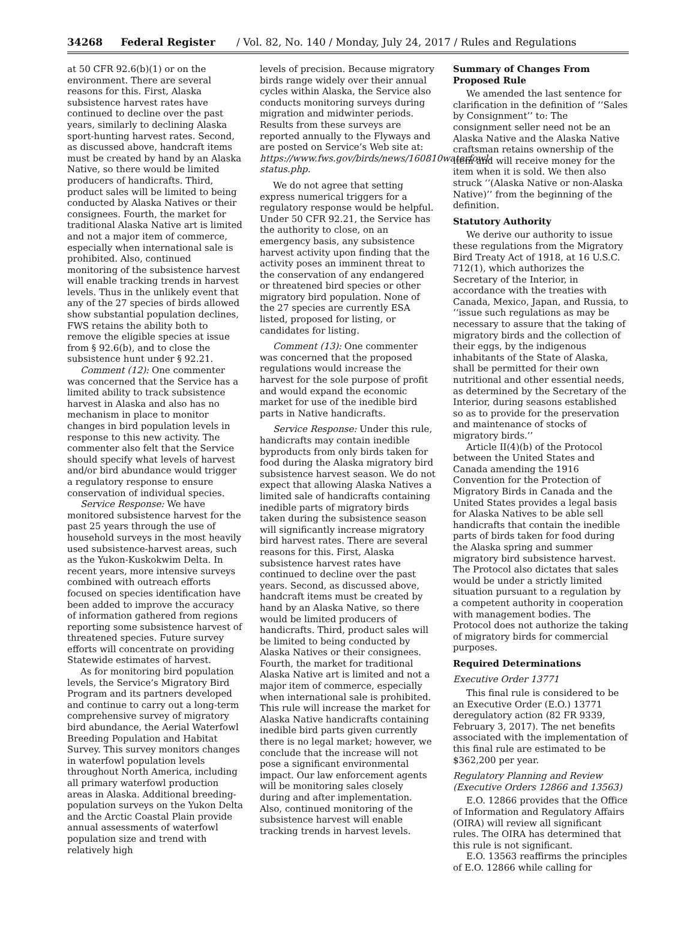34268 Federal Register / Vol. 82, No. 140 / Monday, July 24, 2017 / Rules and Regulations
at 50 CFR 92.6(b)(1) or on the environment. There are several reasons for this. First, Alaska subsistence harvest rates have continued to decline over the past years, similarly to declining Alaska sport-hunting harvest rates. Second, as discussed above, handcraft items must be created by hand by an Alaska Native, so there would be limited producers of handicrafts. Third, product sales will be limited to being conducted by Alaska Natives or their consignees. Fourth, the market for traditional Alaska Native art is limited and not a major item of commerce, especially when international sale is prohibited. Also, continued monitoring of the subsistence harvest will enable tracking trends in harvest levels. Thus in the unlikely event that any of the 27 species of birds allowed show substantial population declines, FWS retains the ability both to remove the eligible species at issue from § 92.6(b), and to close the subsistence hunt under § 92.21.
Comment (12): One commenter was concerned that the Service has a limited ability to track subsistence harvest in Alaska and also has no mechanism in place to monitor changes in bird population levels in response to this new activity. The commenter also felt that the Service should specify what levels of harvest and/or bird abundance would trigger a regulatory response to ensure conservation of individual species.
Service Response: We have monitored subsistence harvest for the past 25 years through the use of household surveys in the most heavily used subsistence-harvest areas, such as the Yukon-Kuskokwim Delta. In recent years, more intensive surveys combined with outreach efforts focused on species identification have been added to improve the accuracy of information gathered from regions reporting some subsistence harvest of threatened species. Future survey efforts will concentrate on providing Statewide estimates of harvest.
As for monitoring bird population levels, the Service’s Migratory Bird Program and its partners developed and continue to carry out a long-term comprehensive survey of migratory bird abundance, the Aerial Waterfowl Breeding Population and Habitat Survey. This survey monitors changes in waterfowl population levels throughout North America, including all primary waterfowl production areas in Alaska. Additional breeding-population surveys on the Yukon Delta and the Arctic Coastal Plain provide annual assessments of waterfowl population size and trend with relatively high
levels of precision. Because migratory birds range widely over their annual cycles within Alaska, the Service also conducts monitoring surveys during migration and midwinter periods. Results from these surveys are reported annually to the Flyways and are posted on Service’s Web site at: https://www.fws.gov/birds/news/160810waterfowl-status.php.
We do not agree that setting express numerical triggers for a regulatory response would be helpful. Under 50 CFR 92.21, the Service has the authority to close, on an emergency basis, any subsistence harvest activity upon finding that the activity poses an imminent threat to the conservation of any endangered or threatened bird species or other migratory bird population. None of the 27 species are currently ESA listed, proposed for listing, or candidates for listing.
Comment (13): One commenter was concerned that the proposed regulations would increase the harvest for the sole purpose of profit and would expand the economic market for use of the inedible bird parts in Native handicrafts.
Service Response: Under this rule, handicrafts may contain inedible byproducts from only birds taken for food during the Alaska migratory bird subsistence harvest season. We do not expect that allowing Alaska Natives a limited sale of handicrafts containing inedible parts of migratory birds taken during the subsistence season will significantly increase migratory bird harvest rates. There are several reasons for this. First, Alaska subsistence harvest rates have continued to decline over the past years. Second, as discussed above, handcraft items must be created by hand by an Alaska Native, so there would be limited producers of handicrafts. Third, product sales will be limited to being conducted by Alaska Natives or their consignees. Fourth, the market for traditional Alaska Native art is limited and not a major item of commerce, especially when international sale is prohibited. This rule will increase the market for Alaska Native handicrafts containing inedible bird parts given currently there is no legal market; however, we conclude that the increase will not pose a significant environmental impact. Our law enforcement agents will be monitoring sales closely during and after implementation. Also, continued monitoring of the subsistence harvest will enable tracking trends in harvest levels.
Summary of Changes From Proposed Rule
We amended the last sentence for clarification in the definition of ‘‘Sales by Consignment’’ to: The consignment seller need not be an Alaska Native and the Alaska Native craftsman retains ownership of the item and will receive money for the item when it is sold. We then also struck ‘‘(Alaska Native or non-Alaska Native)’’ from the beginning of the definition.
Statutory Authority
We derive our authority to issue these regulations from the Migratory Bird Treaty Act of 1918, at 16 U.S.C. 712(1), which authorizes the Secretary of the Interior, in accordance with the treaties with Canada, Mexico, Japan, and Russia, to ‘‘issue such regulations as may be necessary to assure that the taking of migratory birds and the collection of their eggs, by the indigenous inhabitants of the State of Alaska, shall be permitted for their own nutritional and other essential needs, as determined by the Secretary of the Interior, during seasons established so as to provide for the preservation and maintenance of stocks of migratory birds.’’
Article II(4)(b) of the Protocol between the United States and Canada amending the 1916 Convention for the Protection of Migratory Birds in Canada and the United States provides a legal basis for Alaska Natives to be able sell handicrafts that contain the inedible parts of birds taken for food during the Alaska spring and summer migratory bird subsistence harvest. The Protocol also dictates that sales would be under a strictly limited situation pursuant to a regulation by a competent authority in cooperation with management bodies. The Protocol does not authorize the taking of migratory birds for commercial purposes.
Required Determinations
Executive Order 13771
This final rule is considered to be an Executive Order (E.O.) 13771 deregulatory action (82 FR 9339, February 3, 2017). The net benefits associated with the implementation of this final rule are estimated to be $362,200 per year.
Regulatory Planning and Review (Executive Orders 12866 and 13563)
E.O. 12866 provides that the Office of Information and Regulatory Affairs (OIRA) will review all significant rules. The OIRA has determined that this rule is not significant.
E.O. 13563 reaffirms the principles of E.O. 12866 while calling for